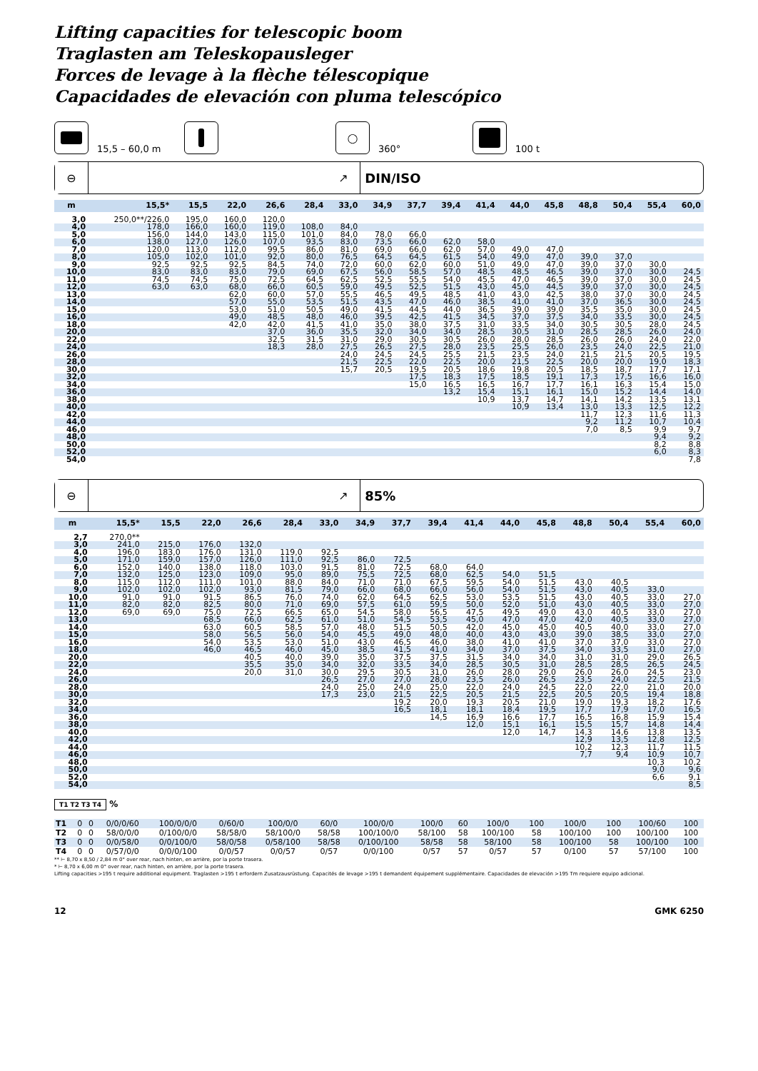Lifting capacities for telescopic boom
Traglasten am Teleskopausleger
Forces de levage à la flèche télescopique
Capacidades de elevación con pluma telescópico
15,5 – 60,0 m ◯ 360° 100 t
⊖ ↗ DIN/ISO
| m | 15,5* | 15,5 | 22,0 | 26,6 | 28,4 | 33,0 | 34,9 | 37,7 | 39,4 | 41,4 | 44,0 | 45,8 | 48,8 | 50,4 | 55,4 | 60,0 |
| --- | --- | --- | --- | --- | --- | --- | --- | --- | --- | --- | --- | --- | --- | --- | --- | --- |
| 3,0 | 250,0**/226,0 | 195,0 | 160,0 | 120,0 | | | | | | | | | | | | |
| 4,0 | 178,0 | 166,0 | 160,0 | 119,0 | 108,0 | 84,0 | | | | | | | | | | |
| 5,0 | 156,0 | 144,0 | 143,0 | 115,0 | 101,0 | 84,0 | 78,0 | 66,0 | | | | | | | | |
| 6,0 | 138,0 | 127,0 | 126,0 | 107,0 | 93,5 | 83,0 | 73,5 | 66,0 | 62,0 | 58,0 | | | | | | |
| 7,0 | 120,0 | 113,0 | 112,0 | 99,5 | 86,0 | 81,0 | 69,0 | 66,0 | 62,0 | 57,0 | 49,0 | 47,0 | | | | |
| 8,0 | 105,0 | 102,0 | 101,0 | 92,0 | 80,0 | 76,5 | 64,5 | 64,5 | 61,5 | 54,0 | 49,0 | 47,0 | 39,0 | 37,0 | | |
| 9,0 | 92,5 | 92,5 | 92,5 | 84,5 | 74,0 | 72,0 | 60,0 | 62,0 | 60,0 | 51,0 | 49,0 | 47,0 | 39,0 | 37,0 | 30,0 | |
| 10,0 | 83,0 | 83,0 | 83,0 | 79,0 | 69,0 | 67,5 | 56,0 | 58,5 | 57,0 | 48,5 | 48,5 | 46,5 | 39,0 | 37,0 | 30,0 | 24,5 |
| 11,0 | 74,5 | 74,5 | 75,0 | 72,5 | 64,5 | 62,5 | 52,5 | 55,5 | 54,0 | 45,5 | 47,0 | 46,5 | 39,0 | 37,0 | 30,0 | 24,5 |
| 12,0 | 63,0 | 63,0 | 68,0 | 66,0 | 60,5 | 59,0 | 49,5 | 52,5 | 51,5 | 43,0 | 45,0 | 44,5 | 39,0 | 37,0 | 30,0 | 24,5 |
| 13,0 | | | 62,0 | 60,0 | 57,0 | 55,5 | 46,5 | 49,5 | 48,5 | 41,0 | 43,0 | 42,5 | 38,0 | 37,0 | 30,0 | 24,5 |
| 14,0 | | | 57,0 | 55,0 | 53,5 | 51,5 | 43,5 | 47,0 | 46,0 | 38,5 | 41,0 | 41,0 | 37,0 | 36,5 | 30,0 | 24,5 |
| 15,0 | | | 53,0 | 51,0 | 50,5 | 49,0 | 41,5 | 44,5 | 44,0 | 36,5 | 39,0 | 39,0 | 35,5 | 35,0 | 30,0 | 24,5 |
| 16,0 | | | 49,0 | 48,5 | 48,0 | 46,0 | 39,5 | 42,5 | 41,5 | 34,5 | 37,0 | 37,5 | 34,0 | 33,5 | 30,0 | 24,5 |
| 18,0 | | | 42,0 | 42,0 | 41,5 | 41,0 | 35,0 | 38,0 | 37,5 | 31,0 | 33,5 | 34,0 | 30,5 | 30,5 | 28,0 | 24,5 |
| 20,0 | | | | 37,0 | 36,0 | 35,5 | 32,0 | 34,0 | 34,0 | 28,5 | 30,5 | 31,0 | 28,5 | 28,5 | 26,0 | 24,0 |
| 22,0 | | | | 32,5 | 31,5 | 31,0 | 29,0 | 30,5 | 30,5 | 26,0 | 28,0 | 28,5 | 26,0 | 26,0 | 24,0 | 22,0 |
| 24,0 | | | | 18,3 | 28,0 | 27,5 | 26,5 | 27,5 | 28,0 | 23,5 | 25,5 | 26,0 | 23,5 | 24,0 | 22,5 | 21,0 |
| 26,0 | | | | | | 24,0 | 24,5 | 24,5 | 25,5 | 21,5 | 23,5 | 24,0 | 21,5 | 21,5 | 20,5 | 19,5 |
| 28,0 | | | | | | 21,5 | 22,5 | 22,0 | 22,5 | 20,0 | 21,5 | 22,5 | 20,0 | 20,0 | 19,0 | 18,3 |
| 30,0 | | | | | | 15,7 | 20,5 | 19,5 | 20,5 | 18,6 | 19,8 | 20,5 | 18,5 | 18,7 | 17,7 | 17,1 |
| 32,0 | | | | | | | | 17,5 | 18,3 | 17,5 | 18,5 | 19,1 | 17,3 | 17,5 | 16,6 | 16,0 |
| 34,0 | | | | | | | | 15,0 | 16,5 | 16,5 | 16,7 | 17,7 | 16,1 | 16,3 | 15,4 | 15,0 |
| 36,0 | | | | | | | | | 13,2 | 15,4 | 15,1 | 16,1 | 15,0 | 15,2 | 14,4 | 14,0 |
| 38,0 | | | | | | | | | | 10,9 | 13,7 | 14,7 | 14,1 | 14,2 | 13,5 | 13,1 |
| 40,0 | | | | | | | | | | | 10,9 | 13,4 | 13,0 | 13,3 | 12,5 | 12,2 |
| 42,0 | | | | | | | | | | | | | 11,7 | 12,3 | 11,6 | 11,3 |
| 44,0 | | | | | | | | | | | | | 9,2 | 11,2 | 10,7 | 10,4 |
| 46,0 | | | | | | | | | | | | | 7,0 | 8,5 | 9,9 | 9,7 |
| 48,0 | | | | | | | | | | | | | | | 9,4 | 9,2 |
| 50,0 | | | | | | | | | | | | | | | 8,2 | 8,8 |
| 52,0 | | | | | | | | | | | | | | | 6,0 | 8,3 |
| 54,0 | | | | | | | | | | | | | | | | 7,8 |
⊖ ↗ 85%
| m | 15,5* | 15,5 | 22,0 | 26,6 | 28,4 | 33,0 | 34,9 | 37,7 | 39,4 | 41,4 | 44,0 | 45,8 | 48,8 | 50,4 | 55,4 | 60,0 |
| --- | --- | --- | --- | --- | --- | --- | --- | --- | --- | --- | --- | --- | --- | --- | --- | --- |
| 2,7 | 270,0** | | | | | | | | | | | | | | | |
| 3,0 | 241,0 | 215,0 | 176,0 | 132,0 | | | | | | | | | | | | |
| 4,0 | 196,0 | 183,0 | 176,0 | 131,0 | 119,0 | 92,5 | | | | | | | | | | |
| 5,0 | 171,0 | 159,0 | 157,0 | 126,0 | 111,0 | 92,5 | 86,0 | 72,5 | | | | | | | | |
| 6,0 | 152,0 | 140,0 | 138,0 | 118,0 | 103,0 | 91,5 | 81,0 | 72,5 | 68,0 | 64,0 | | | | | | |
| 7,0 | 132,0 | 125,0 | 123,0 | 109,0 | 95,0 | 89,0 | 75,5 | 72,5 | 68,0 | 62,5 | 54,0 | 51,5 | | | | |
| 8,0 | 115,0 | 112,0 | 111,0 | 101,0 | 88,0 | 84,0 | 71,0 | 71,0 | 67,5 | 59,5 | 54,0 | 51,5 | 43,0 | 40,5 | | |
| 9,0 | 102,0 | 102,0 | 102,0 | 93,0 | 81,5 | 79,0 | 66,0 | 68,0 | 66,0 | 56,0 | 54,0 | 51,5 | 43,0 | 40,5 | 33,0 | |
| 10,0 | 91,0 | 91,0 | 91,5 | 86,5 | 76,0 | 74,0 | 62,0 | 64,5 | 62,5 | 53,0 | 53,5 | 51,5 | 43,0 | 40,5 | 33,0 | 27,0 |
| 11,0 | 82,0 | 82,0 | 82,5 | 80,0 | 71,0 | 69,0 | 57,5 | 61,0 | 59,5 | 50,0 | 52,0 | 51,0 | 43,0 | 40,5 | 33,0 | 27,0 |
| 12,0 | 69,0 | 69,0 | 75,0 | 72,5 | 66,5 | 65,0 | 54,5 | 58,0 | 56,5 | 47,5 | 49,5 | 49,0 | 43,0 | 40,5 | 33,0 | 27,0 |
| 13,0 | | | 68,5 | 66,0 | 62,5 | 61,0 | 51,0 | 54,5 | 53,5 | 45,0 | 47,0 | 47,0 | 42,0 | 40,5 | 33,0 | 27,0 |
| 14,0 | | | 63,0 | 60,5 | 58,5 | 57,0 | 48,0 | 51,5 | 50,5 | 42,0 | 45,0 | 45,0 | 40,5 | 40,0 | 33,0 | 27,0 |
| 15,0 | | | 58,0 | 56,5 | 56,0 | 54,0 | 45,5 | 49,0 | 48,0 | 40,0 | 43,0 | 43,0 | 39,0 | 38,5 | 33,0 | 27,0 |
| 16,0 | | | 54,0 | 53,5 | 53,0 | 51,0 | 43,0 | 46,5 | 46,0 | 38,0 | 41,0 | 41,0 | 37,0 | 37,0 | 33,0 | 27,0 |
| 18,0 | | | 46,0 | 46,5 | 46,0 | 45,0 | 38,5 | 41,5 | 41,0 | 34,0 | 37,0 | 37,5 | 34,0 | 33,5 | 31,0 | 27,0 |
| 20,0 | | | | 40,5 | 40,0 | 39,0 | 35,0 | 37,5 | 37,5 | 31,5 | 34,0 | 34,0 | 31,0 | 31,0 | 29,0 | 26,5 |
| 22,0 | | | | 35,5 | 35,0 | 34,0 | 32,0 | 33,5 | 34,0 | 28,5 | 30,5 | 31,0 | 28,5 | 28,5 | 26,5 | 24,5 |
| 24,0 | | | | 20,0 | 31,0 | 30,0 | 29,5 | 30,5 | 31,0 | 26,0 | 28,0 | 29,0 | 26,0 | 26,0 | 24,5 | 23,0 |
| 26,0 | | | | | | 26,5 | 27,0 | 27,0 | 28,0 | 23,5 | 26,0 | 26,5 | 23,5 | 24,0 | 22,5 | 21,5 |
| 28,0 | | | | | | 24,0 | 25,0 | 24,0 | 25,0 | 22,0 | 24,0 | 24,5 | 22,0 | 22,0 | 21,0 | 20,0 |
| 30,0 | | | | | | 17,3 | 23,0 | 21,5 | 22,5 | 20,5 | 21,5 | 22,5 | 20,5 | 20,5 | 19,4 | 18,8 |
| 32,0 | | | | | | | | 19,2 | 20,0 | 19,3 | 20,5 | 21,0 | 19,0 | 19,3 | 18,2 | 17,6 |
| 34,0 | | | | | | | | 16,5 | 18,1 | 18,1 | 18,4 | 19,5 | 17,7 | 17,9 | 17,0 | 16,5 |
| 36,0 | | | | | | | | | 14,5 | 16,9 | 16,6 | 17,7 | 16,5 | 16,8 | 15,9 | 15,4 |
| 38,0 | | | | | | | | | | 12,0 | 15,1 | 16,1 | 15,5 | 15,7 | 14,8 | 14,4 |
| 40,0 | | | | | | | | | | | 12,0 | 14,7 | 14,3 | 14,6 | 13,8 | 13,5 |
| 42,0 | | | | | | | | | | | | | 12,9 | 13,5 | 12,8 | 12,5 |
| 44,0 | | | | | | | | | | | | | 10,2 | 12,3 | 11,7 | 11,5 |
| 46,0 | | | | | | | | | | | | | 7,7 | 9,4 | 10,9 | 10,7 |
| 48,0 | | | | | | | | | | | | | | | 10,3 | 10,2 |
| 50,0 | | | | | | | | | | | | | | | 9,0 | 9,6 |
| 52,0 | | | | | | | | | | | | | | | 6,6 | 9,1 |
| 54,0 | | | | | | | | | | | | | | | | 8,5 |
T1 T2 T3 T4 %
| T1 | 0 | 0 | 0/0/0/60 | 100/0/0/0 | 0/60/0 | 100/0/0 | 60/0 | 100/0/0 | 100/0 | 60 | 100/0 | 100 | 100/0 | 100 | 100/60 | 100 |
| T2 | 0 | 0 | 58/0/0/0 | 0/100/0/0 | 58/58/0 | 58/100/0 | 58/58 | 100/100/0 | 58/100 | 58 | 100/100 | 58 | 100/100 | 100 | 100/100 | 100 |
| T3 | 0 | 0 | 0/0/58/0 | 0/0/100/0 | 58/0/58 | 0/58/100 | 58/58 | 0/100/100 | 58/58 | 58 | 58/100 | 58 | 100/100 | 58 | 100/100 | 100 |
| T4 | 0 | 0 | 0/57/0/0 | 0/0/0/100 | 0/0/57 | 0/0/57 | 0/57 | 0/0/100 | 0/57 | 57 | 0/57 | 57 | 0/100 | 57 | 57/100 | 100 |
** ⊢ 8,70 x 8,50 / 2,84 m 0° over rear, nach hinten, en arrière, por la porte trasera.
* ⊢ 8,70 x 6,00 m 0° over rear, nach hinten, en arrière, por la porte trasera.
Lifting capacities >195 t require additional equipment. Traglasten >195 t erfordern Zusatzausrüstung. Capacités de levage >195 t demandent équipement supplémentaire. Capacidades de elevación >195 Tm requiere equipo adicional.
12 GMK 6250